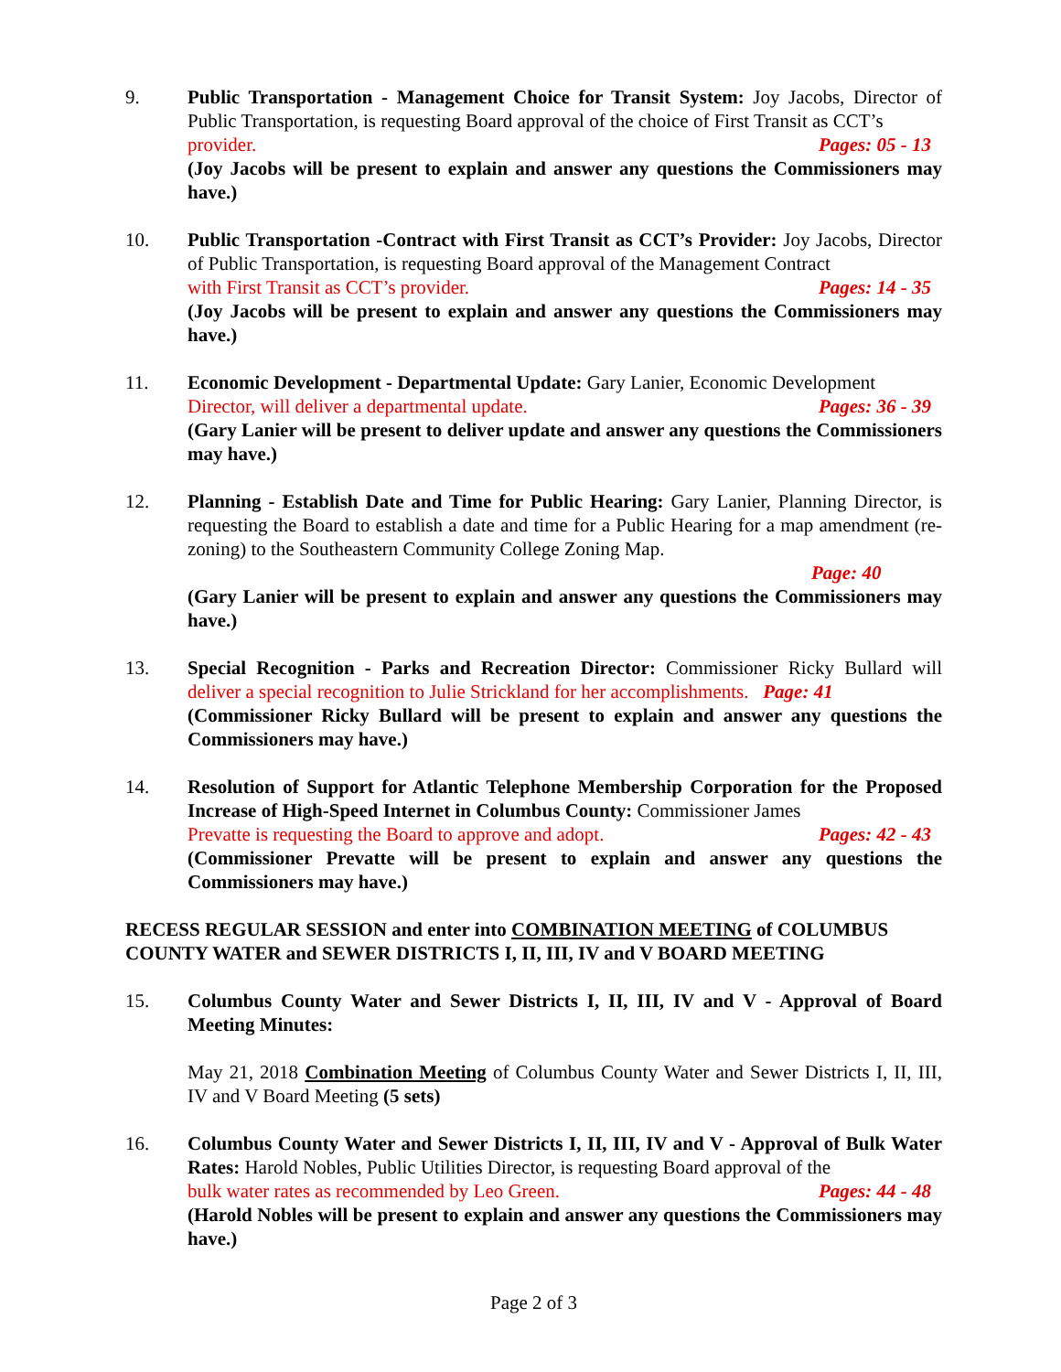9. Public Transportation - Management Choice for Transit System: Joy Jacobs, Director of Public Transportation, is requesting Board approval of the choice of First Transit as CCT’s
provider. Pages: 05 - 13
(Joy Jacobs will be present to explain and answer any questions the Commissioners may have.)
10. Public Transportation -Contract with First Transit as CCT’s Provider: Joy Jacobs, Director of Public Transportation, is requesting Board approval of the Management Contract
with First Transit as CCT’s provider. Pages: 14 - 35
(Joy Jacobs will be present to explain and answer any questions the Commissioners may have.)
11. Economic Development - Departmental Update: Gary Lanier, Economic Development
Director, will deliver a departmental update. Pages: 36 - 39
(Gary Lanier will be present to deliver update and answer any questions the Commissioners may have.)
12. Planning - Establish Date and Time for Public Hearing: Gary Lanier, Planning Director, is requesting the Board to establish a date and time for a Public Hearing for a map amendment (re-zoning) to the Southeastern Community College Zoning Map.
Page: 40
(Gary Lanier will be present to explain and answer any questions the Commissioners may have.)
13. Special Recognition - Parks and Recreation Director: Commissioner Ricky Bullard will deliver a special recognition to Julie Strickland for her accomplishments. Page: 41
(Commissioner Ricky Bullard will be present to explain and answer any questions the Commissioners may have.)
14. Resolution of Support for Atlantic Telephone Membership Corporation for the Proposed Increase of High-Speed Internet in Columbus County: Commissioner James
Prevatte is requesting the Board to approve and adopt. Pages: 42 - 43
(Commissioner Prevatte will be present to explain and answer any questions the Commissioners may have.)
RECESS REGULAR SESSION and enter into COMBINATION MEETING of COLUMBUS COUNTY WATER and SEWER DISTRICTS I, II, III, IV and V BOARD MEETING
15. Columbus County Water and Sewer Districts I, II, III, IV and V - Approval of Board Meeting Minutes:
May 21, 2018 Combination Meeting of Columbus County Water and Sewer Districts I, II, III, IV and V Board Meeting (5 sets)
16. Columbus County Water and Sewer Districts I, II, III, IV and V - Approval of Bulk Water Rates: Harold Nobles, Public Utilities Director, is requesting Board approval of the
bulk water rates as recommended by Leo Green. Pages: 44 - 48
(Harold Nobles will be present to explain and answer any questions the Commissioners may have.)
Page 2 of 3